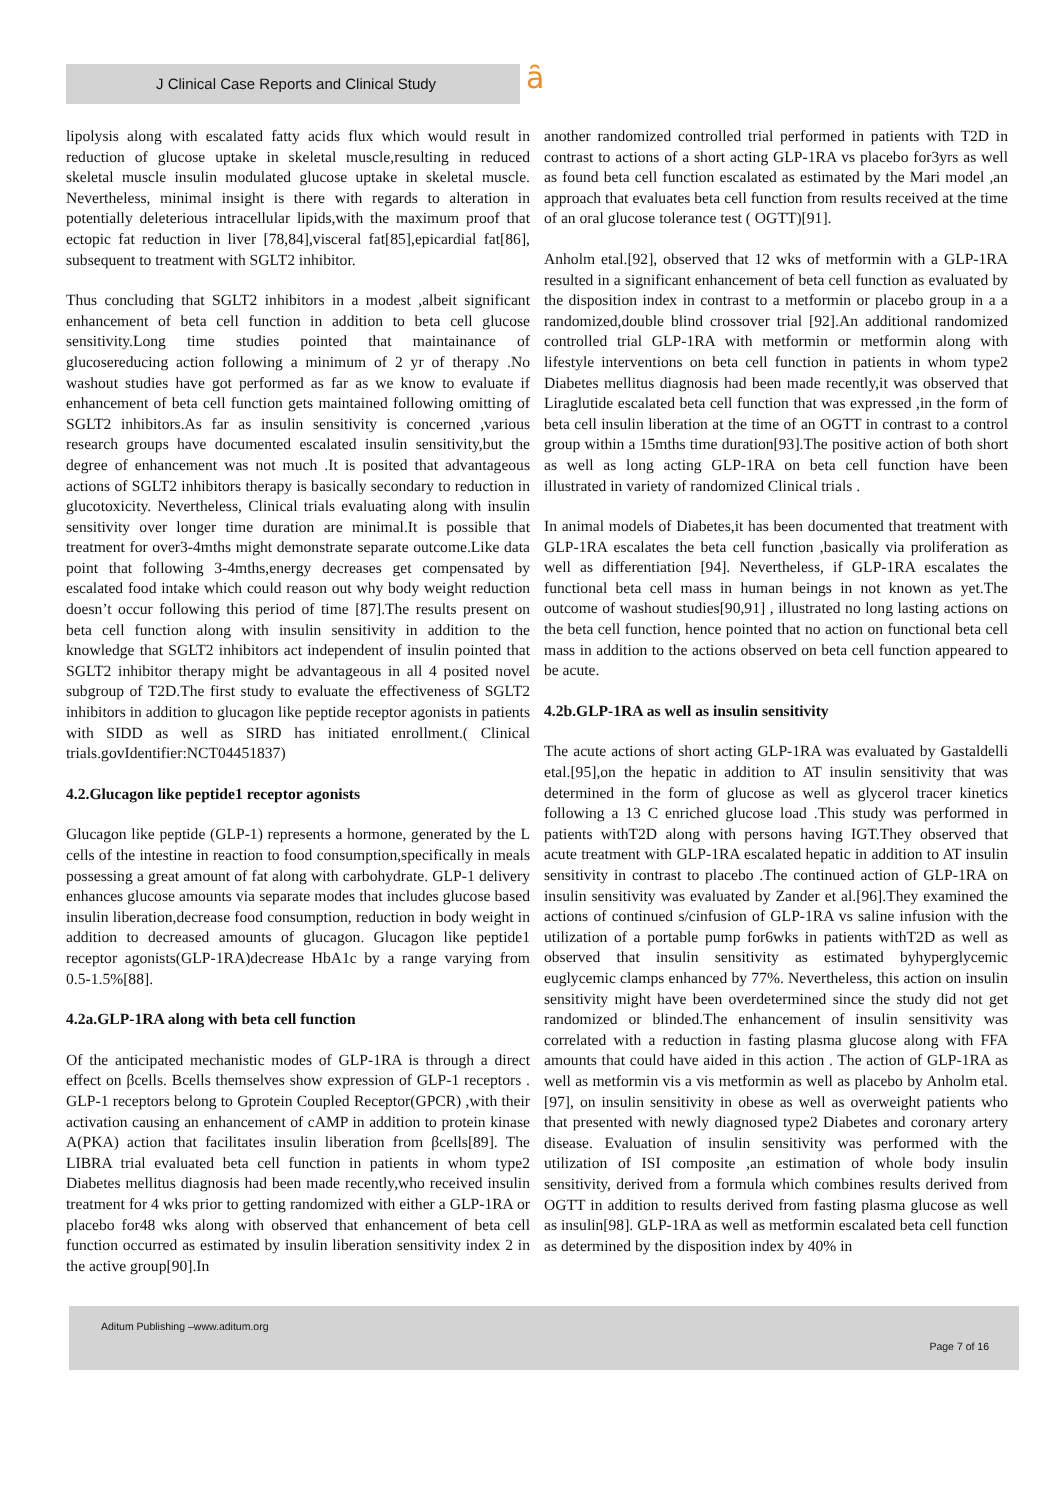J Clinical Case Reports and Clinical Study
ȃ
lipolysis along with escalated fatty acids flux which would result in reduction of glucose uptake in skeletal muscle,resulting in reduced skeletal muscle insulin modulated glucose uptake in skeletal muscle. Nevertheless, minimal insight is there with regards to alteration in potentially deleterious intracellular lipids,with the maximum proof that ectopic fat reduction in liver [78,84],visceral fat[85],epicardial fat[86], subsequent to treatment with SGLT2 inhibitor.
Thus concluding that SGLT2 inhibitors in a modest ,albeit significant enhancement of beta cell function in addition to beta cell glucose sensitivity.Long time studies pointed that maintainance of glucosereducing action following a minimum of 2 yr of therapy .No washout studies have got performed as far as we know to evaluate if enhancement of beta cell function gets maintained following omitting of SGLT2 inhibitors.As far as insulin sensitivity is concerned ,various research groups have documented escalated insulin sensitivity,but the degree of enhancement was not much .It is posited that advantageous actions of SGLT2 inhibitors therapy is basically secondary to reduction in glucotoxicity. Nevertheless, Clinical trials evaluating along with insulin sensitivity over longer time duration are minimal.It is possible that treatment for over3-4mths might demonstrate separate outcome.Like data point that following 3-4mths,energy decreases get compensated by escalated food intake which could reason out why body weight reduction doesn’t occur following this period of time [87].The results present on beta cell function along with insulin sensitivity in addition to the knowledge that SGLT2 inhibitors act independent of insulin pointed that SGLT2 inhibitor therapy might be advantageous in all 4 posited novel subgroup of T2D.The first study to evaluate the effectiveness of SGLT2 inhibitors in addition to glucagon like peptide receptor agonists in patients with SIDD as well as SIRD has initiated enrollment.( Clinical trials.govIdentifier:NCT04451837)
4.2.Glucagon like peptide1 receptor agonists
Glucagon like peptide (GLP-1) represents a hormone, generated by the L cells of the intestine in reaction to food consumption,specifically in meals possessing a great amount of fat along with carbohydrate. GLP-1 delivery enhances glucose amounts via separate modes that includes glucose based insulin liberation,decrease food consumption, reduction in body weight in addition to decreased amounts of glucagon. Glucagon like peptide1 receptor agonists(GLP-1RA)decrease HbA1c by a range varying from 0.5-1.5%[88].
4.2a.GLP-1RA along with beta cell function
Of the anticipated mechanistic modes of GLP-1RA is through a direct effect on βcells. Bcells themselves show expression of GLP-1 receptors . GLP-1 receptors belong to Gprotein Coupled Receptor(GPCR) ,with their activation causing an enhancement of cAMP in addition to protein kinase A(PKA) action that facilitates insulin liberation from βcells[89]. The LIBRA trial evaluated beta cell function in patients in whom type2 Diabetes mellitus diagnosis had been made recently,who received insulin treatment for 4 wks prior to getting randomized with either a GLP-1RA or placebo for48 wks along with observed that enhancement of beta cell function occurred as estimated by insulin liberation sensitivity index 2 in the active group[90].In
another randomized controlled trial performed in patients with T2D in contrast to actions of a short acting GLP-1RA vs placebo for3yrs as well as found beta cell function escalated as estimated by the Mari model ,an approach that evaluates beta cell function from results received at the time of an oral glucose tolerance test ( OGTT)[91].
Anholm etal.[92], observed that 12 wks of metformin with a GLP-1RA resulted in a significant enhancement of beta cell function as evaluated by the disposition index in contrast to a metformin or placebo group in a a randomized,double blind crossover trial [92].An additional randomized controlled trial GLP-1RA with metformin or metformin along with lifestyle interventions on beta cell function in patients in whom type2 Diabetes mellitus diagnosis had been made recently,it was observed that Liraglutide escalated beta cell function that was expressed ,in the form of beta cell insulin liberation at the time of an OGTT in contrast to a control group within a 15mths time duration[93].The positive action of both short as well as long acting GLP-1RA on beta cell function have been illustrated in variety of randomized Clinical trials .
In animal models of Diabetes,it has been documented that treatment with GLP-1RA escalates the beta cell function ,basically via proliferation as well as differentiation [94]. Nevertheless, if GLP-1RA escalates the functional beta cell mass in human beings in not known as yet.The outcome of washout studies[90,91] , illustrated no long lasting actions on the beta cell function, hence pointed that no action on functional beta cell mass in addition to the actions observed on beta cell function appeared to be acute.
4.2b.GLP-1RA as well as insulin sensitivity
The acute actions of short acting GLP-1RA was evaluated by Gastaldelli etal.[95],on the hepatic in addition to AT insulin sensitivity that was determined in the form of glucose as well as glycerol tracer kinetics following a 13 C enriched glucose load .This study was performed in patients withT2D along with persons having IGT.They observed that acute treatment with GLP-1RA escalated hepatic in addition to AT insulin sensitivity in contrast to placebo .The continued action of GLP-1RA on insulin sensitivity was evaluated by Zander et al.[96].They examined the actions of continued s/cinfusion of GLP-1RA vs saline infusion with the utilization of a portable pump for6wks in patients withT2D as well as observed that insulin sensitivity as estimated byhyperglycemic euglycemic clamps enhanced by 77%. Nevertheless, this action on insulin sensitivity might have been overdetermined since the study did not get randomized or blinded.The enhancement of insulin sensitivity was correlated with a reduction in fasting plasma glucose along with FFA amounts that could have aided in this action . The action of GLP-1RA as well as metformin vis a vis metformin as well as placebo by Anholm etal.[97], on insulin sensitivity in obese as well as overweight patients who that presented with newly diagnosed type2 Diabetes and coronary artery disease. Evaluation of insulin sensitivity was performed with the utilization of ISI composite ,an estimation of whole body insulin sensitivity, derived from a formula which combines results derived from OGTT in addition to results derived from fasting plasma glucose as well as insulin[98]. GLP-1RA as well as metformin escalated beta cell function as determined by the disposition index by 40% in
Aditum Publishing –www.aditum.org
Page 7 of 16